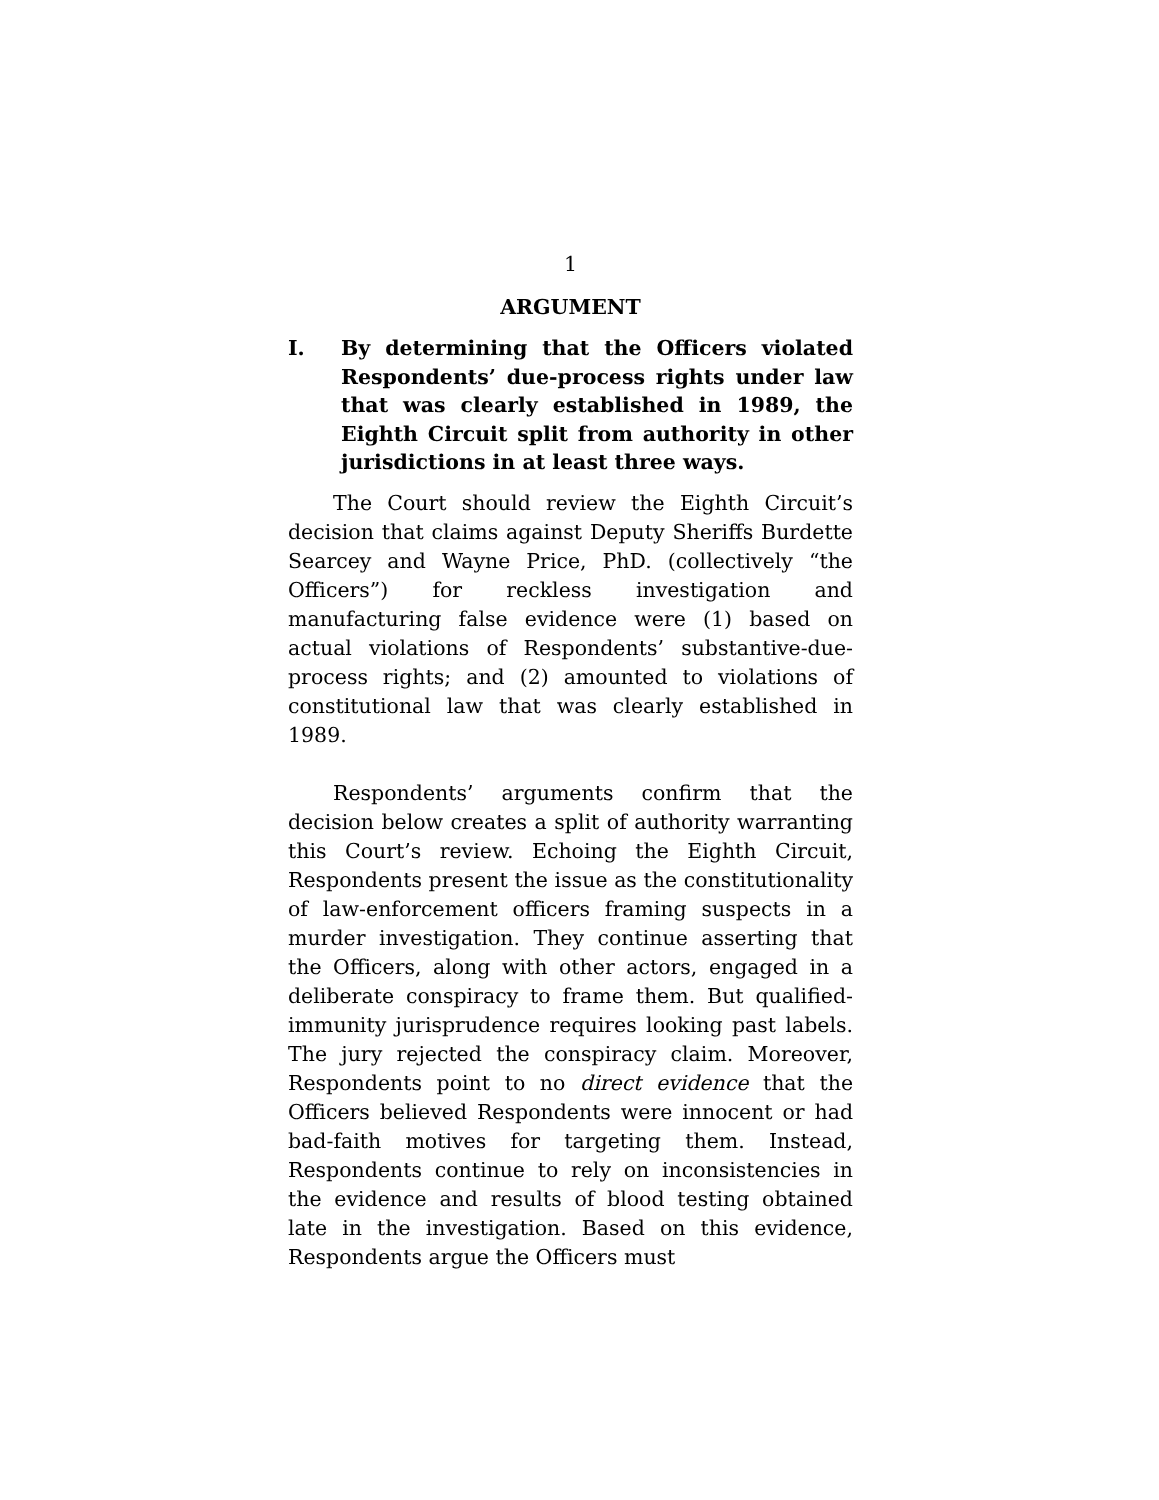1
ARGUMENT
I. By determining that the Officers violated Respondents’ due-process rights under law that was clearly established in 1989, the Eighth Circuit split from authority in other jurisdictions in at least three ways.
The Court should review the Eighth Circuit’s decision that claims against Deputy Sheriffs Burdette Searcey and Wayne Price, PhD. (collectively “the Officers”) for reckless investigation and manufacturing false evidence were (1) based on actual violations of Respondents’ substantive-due-process rights; and (2) amounted to violations of constitutional law that was clearly established in 1989.
Respondents’ arguments confirm that the decision below creates a split of authority warranting this Court’s review. Echoing the Eighth Circuit, Respondents present the issue as the constitutionality of law-enforcement officers framing suspects in a murder investigation. They continue asserting that the Officers, along with other actors, engaged in a deliberate conspiracy to frame them. But qualified-immunity jurisprudence requires looking past labels. The jury rejected the conspiracy claim. Moreover, Respondents point to no direct evidence that the Officers believed Respondents were innocent or had bad-faith motives for targeting them. Instead, Respondents continue to rely on inconsistencies in the evidence and results of blood testing obtained late in the investigation. Based on this evidence, Respondents argue the Officers must